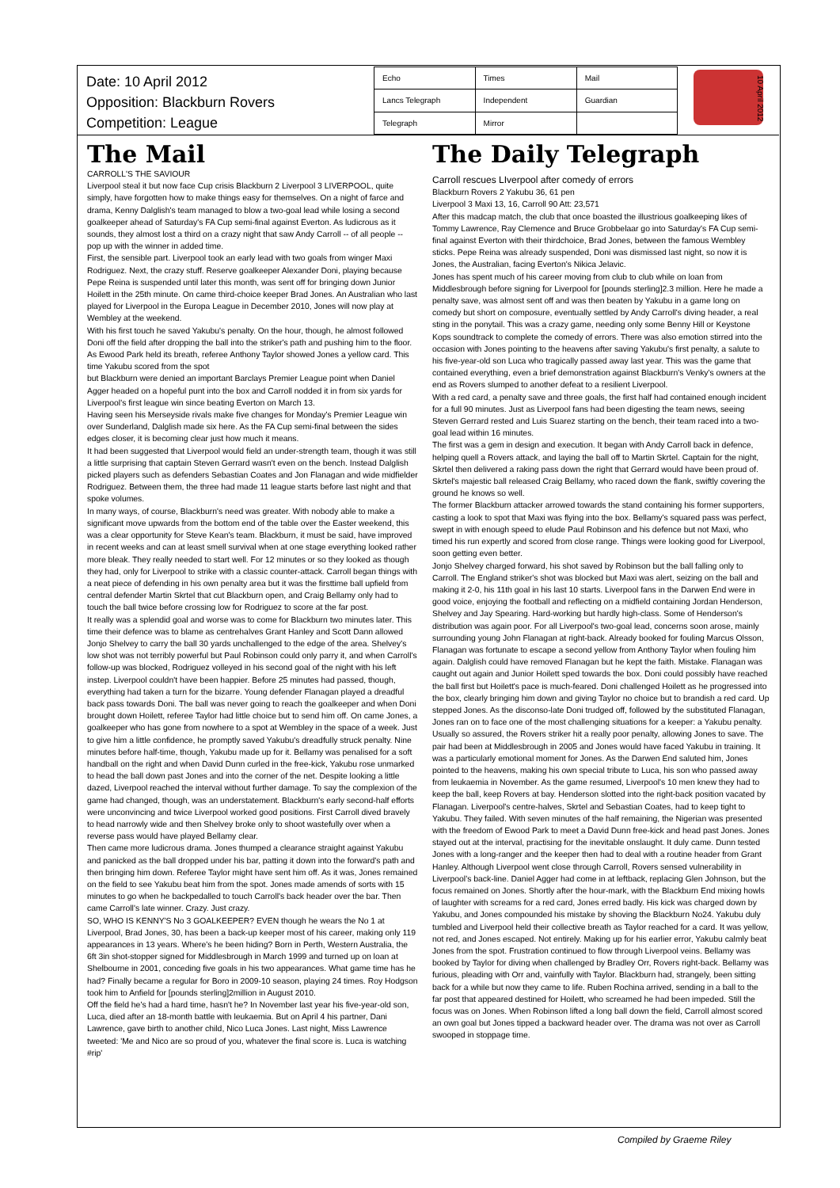Date: 10 April 2012
Opposition: Blackburn Rovers
Competition: League
| Echo | Times | Mail |
| Lancs Telegraph | Independent | Guardian |
| Telegraph | Mirror | |
10 April 2012
The Mail
CARROLL'S THE SAVIOUR
Liverpool steal it but now face Cup crisis Blackburn 2 Liverpool 3 LIVERPOOL, quite simply, have forgotten how to make things easy for themselves. On a night of farce and drama, Kenny Dalglish's team managed to blow a two-goal lead while losing a second goalkeeper ahead of Saturday's FA Cup semi-final against Everton. As ludicrous as it sounds, they almost lost a third on a crazy night that saw Andy Carroll -- of all people -- pop up with the winner in added time.
First, the sensible part. Liverpool took an early lead with two goals from winger Maxi Rodriguez. Next, the crazy stuff. Reserve goalkeeper Alexander Doni, playing because Pepe Reina is suspended until later this month, was sent off for bringing down Junior Hoilett in the 25th minute. On came third-choice keeper Brad Jones. An Australian who last played for Liverpool in the Europa League in December 2010, Jones will now play at Wembley at the weekend.
With his first touch he saved Yakubu's penalty. On the hour, though, he almost followed Doni off the field after dropping the ball into the striker's path and pushing him to the floor. As Ewood Park held its breath, referee Anthony Taylor showed Jones a yellow card. This time Yakubu scored from the spot
but Blackburn were denied an important Barclays Premier League point when Daniel Agger headed on a hopeful punt into the box and Carroll nodded it in from six yards for Liverpool's first league win since beating Everton on March 13.
Having seen his Merseyside rivals make five changes for Monday's Premier League win over Sunderland, Dalglish made six here. As the FA Cup semi-final between the sides edges closer, it is becoming clear just how much it means.
It had been suggested that Liverpool would field an under-strength team, though it was still a little surprising that captain Steven Gerrard wasn't even on the bench. Instead Dalglish picked players such as defenders Sebastian Coates and Jon Flanagan and wide midfielder Rodriguez. Between them, the three had made 11 league starts before last night and that spoke volumes.
In many ways, of course, Blackburn's need was greater. With nobody able to make a significant move upwards from the bottom end of the table over the Easter weekend, this was a clear opportunity for Steve Kean's team. Blackburn, it must be said, have improved in recent weeks and can at least smell survival when at one stage everything looked rather more bleak. They really needed to start well. For 12 minutes or so they looked as though they had, only for Liverpool to strike with a classic counter-attack. Carroll began things with a neat piece of defending in his own penalty area but it was the firsttime ball upfield from central defender Martin Skrtel that cut Blackburn open, and Craig Bellamy only had to touch the ball twice before crossing low for Rodriguez to score at the far post.
It really was a splendid goal and worse was to come for Blackburn two minutes later. This time their defence was to blame as centrehalves Grant Hanley and Scott Dann allowed Jonjo Shelvey to carry the ball 30 yards unchallenged to the edge of the area. Shelvey's low shot was not terribly powerful but Paul Robinson could only parry it, and when Carroll's follow-up was blocked, Rodriguez volleyed in his second goal of the night with his left instep. Liverpool couldn't have been happier. Before 25 minutes had passed, though, everything had taken a turn for the bizarre. Young defender Flanagan played a dreadful back pass towards Doni. The ball was never going to reach the goalkeeper and when Doni brought down Hoilett, referee Taylor had little choice but to send him off. On came Jones, a goalkeeper who has gone from nowhere to a spot at Wembley in the space of a week. Just to give him a little confidence, he promptly saved Yakubu's dreadfully struck penalty. Nine minutes before half-time, though, Yakubu made up for it. Bellamy was penalised for a soft handball on the right and when David Dunn curled in the free-kick, Yakubu rose unmarked to head the ball down past Jones and into the corner of the net. Despite looking a little dazed, Liverpool reached the interval without further damage. To say the complexion of the game had changed, though, was an understatement. Blackburn's early second-half efforts were unconvincing and twice Liverpool worked good positions. First Carroll dived bravely to head narrowly wide and then Shelvey broke only to shoot wastefully over when a reverse pass would have played Bellamy clear.
Then came more ludicrous drama. Jones thumped a clearance straight against Yakubu and panicked as the ball dropped under his bar, patting it down into the forward's path and then bringing him down. Referee Taylor might have sent him off. As it was, Jones remained on the field to see Yakubu beat him from the spot. Jones made amends of sorts with 15 minutes to go when he backpedalled to touch Carroll's back header over the bar. Then came Carroll's late winner. Crazy. Just crazy.
SO, WHO IS KENNY'S No 3 GOALKEEPER? EVEN though he wears the No 1 at Liverpool, Brad Jones, 30, has been a back-up keeper most of his career, making only 119 appearances in 13 years. Where's he been hiding? Born in Perth, Western Australia, the 6ft 3in shot-stopper signed for Middlesbrough in March 1999 and turned up on loan at Shelbourne in 2001, conceding five goals in his two appearances. What game time has he had? Finally became a regular for Boro in 2009-10 season, playing 24 times. Roy Hodgson took him to Anfield for [pounds sterling]2million in August 2010.
Off the field he's had a hard time, hasn't he? In November last year his five-year-old son, Luca, died after an 18-month battle with leukaemia. But on April 4 his partner, Dani Lawrence, gave birth to another child, Nico Luca Jones. Last night, Miss Lawrence tweeted: 'Me and Nico are so proud of you, whatever the final score is. Luca is watching #rip'
The Daily Telegraph
Carroll rescues LIverpool after comedy of errors
Blackburn Rovers 2 Yakubu 36, 61 pen
Liverpool 3 Maxi 13, 16, Carroll 90 Att: 23,571
After this madcap match, the club that once boasted the illustrious goalkeeping likes of Tommy Lawrence, Ray Clemence and Bruce Grobbelaar go into Saturday's FA Cup semi-final against Everton with their thirdchoice, Brad Jones, between the famous Wembley sticks. Pepe Reina was already suspended, Doni was dismissed last night, so now it is Jones, the Australian, facing Everton's Nikica Jelavic.
Jones has spent much of his career moving from club to club while on loan from Middlesbrough before signing for Liverpool for [pounds sterling]2.3 million. Here he made a penalty save, was almost sent off and was then beaten by Yakubu in a game long on comedy but short on composure, eventually settled by Andy Carroll's diving header, a real sting in the ponytail. This was a crazy game, needing only some Benny Hill or Keystone Kops soundtrack to complete the comedy of errors. There was also emotion stirred into the occasion with Jones pointing to the heavens after saving Yakubu's first penalty, a salute to his five-year-old son Luca who tragically passed away last year. This was the game that contained everything, even a brief demonstration against Blackburn's Venky's owners at the end as Rovers slumped to another defeat to a resilient Liverpool.
With a red card, a penalty save and three goals, the first half had contained enough incident for a full 90 minutes. Just as Liverpool fans had been digesting the team news, seeing Steven Gerrard rested and Luis Suarez starting on the bench, their team raced into a two-goal lead within 16 minutes.
The first was a gem in design and execution. It began with Andy Carroll back in defence, helping quell a Rovers attack, and laying the ball off to Martin Skrtel. Captain for the night, Skrtel then delivered a raking pass down the right that Gerrard would have been proud of. Skrtel's majestic ball released Craig Bellamy, who raced down the flank, swiftly covering the ground he knows so well.
The former Blackburn attacker arrowed towards the stand containing his former supporters, casting a look to spot that Maxi was flying into the box. Bellamy's squared pass was perfect, swept in with enough speed to elude Paul Robinson and his defence but not Maxi, who timed his run expertly and scored from close range. Things were looking good for Liverpool, soon getting even better.
Jonjo Shelvey charged forward, his shot saved by Robinson but the ball falling only to Carroll. The England striker's shot was blocked but Maxi was alert, seizing on the ball and making it 2-0, his 11th goal in his last 10 starts. Liverpool fans in the Darwen End were in good voice, enjoying the football and reflecting on a midfield containing Jordan Henderson, Shelvey and Jay Spearing. Hard-working but hardly high-class. Some of Henderson's distribution was again poor. For all Liverpool's two-goal lead, concerns soon arose, mainly surrounding young John Flanagan at right-back. Already booked for fouling Marcus Olsson, Flanagan was fortunate to escape a second yellow from Anthony Taylor when fouling him again. Dalglish could have removed Flanagan but he kept the faith. Mistake. Flanagan was caught out again and Junior Hoilett sped towards the box. Doni could possibly have reached the ball first but Hoilett's pace is much-feared. Doni challenged Hoilett as he progressed into the box, clearly bringing him down and giving Taylor no choice but to brandish a red card. Up stepped Jones. As the disconso-late Doni trudged off, followed by the substituted Flanagan, Jones ran on to face one of the most challenging situations for a keeper: a Yakubu penalty. Usually so assured, the Rovers striker hit a really poor penalty, allowing Jones to save. The pair had been at Middlesbrough in 2005 and Jones would have faced Yakubu in training. It was a particularly emotional moment for Jones. As the Darwen End saluted him, Jones pointed to the heavens, making his own special tribute to Luca, his son who passed away from leukaemia in November. As the game resumed, Liverpool's 10 men knew they had to keep the ball, keep Rovers at bay. Henderson slotted into the right-back position vacated by Flanagan. Liverpool's centre-halves, Skrtel and Sebastian Coates, had to keep tight to Yakubu. They failed. With seven minutes of the half remaining, the Nigerian was presented with the freedom of Ewood Park to meet a David Dunn free-kick and head past Jones. Jones stayed out at the interval, practising for the inevitable onslaught. It duly came. Dunn tested Jones with a long-ranger and the keeper then had to deal with a routine header from Grant Hanley. Although Liverpool went close through Carroll, Rovers sensed vulnerability in Liverpool's back-line. Daniel Agger had come in at leftback, replacing Glen Johnson, but the focus remained on Jones. Shortly after the hour-mark, with the Blackburn End mixing howls of laughter with screams for a red card, Jones erred badly. His kick was charged down by Yakubu, and Jones compounded his mistake by shoving the Blackburn No24. Yakubu duly tumbled and Liverpool held their collective breath as Taylor reached for a card. It was yellow, not red, and Jones escaped. Not entirely. Making up for his earlier error, Yakubu calmly beat Jones from the spot. Frustration continued to flow through Liverpool veins. Bellamy was booked by Taylor for diving when challenged by Bradley Orr, Rovers right-back. Bellamy was furious, pleading with Orr and, vainfully with Taylor. Blackburn had, strangely, been sitting back for a while but now they came to life. Ruben Rochina arrived, sending in a ball to the far post that appeared destined for Hoilett, who screamed he had been impeded. Still the focus was on Jones. When Robinson lifted a long ball down the field, Carroll almost scored an own goal but Jones tipped a backward header over. The drama was not over as Carroll swooped in stoppage time.
Compiled by Graeme Riley